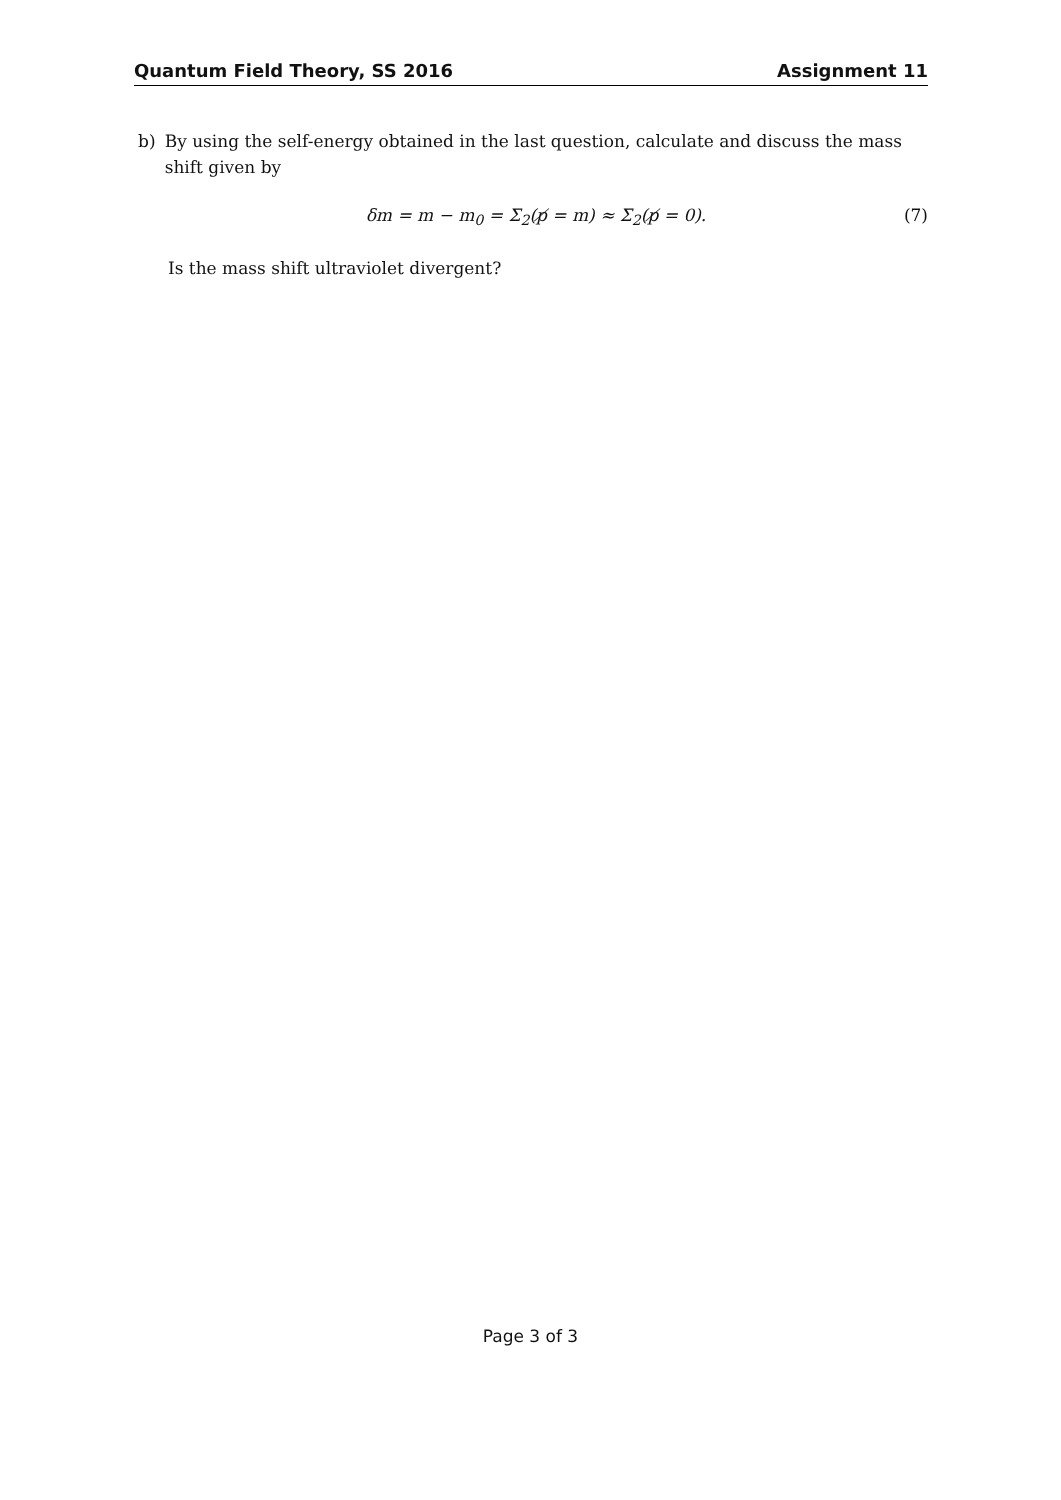Quantum Field Theory, SS 2016 Assignment 11
b) By using the self-energy obtained in the last question, calculate and discuss the mass shift given by
δm = m − m<sub>0</sub> = Σ<sub>2</sub>(p̸ = m) ≈ Σ<sub>2</sub>(p̸ = 0). (7)
Is the mass shift ultraviolet divergent?
Page 3 of 3